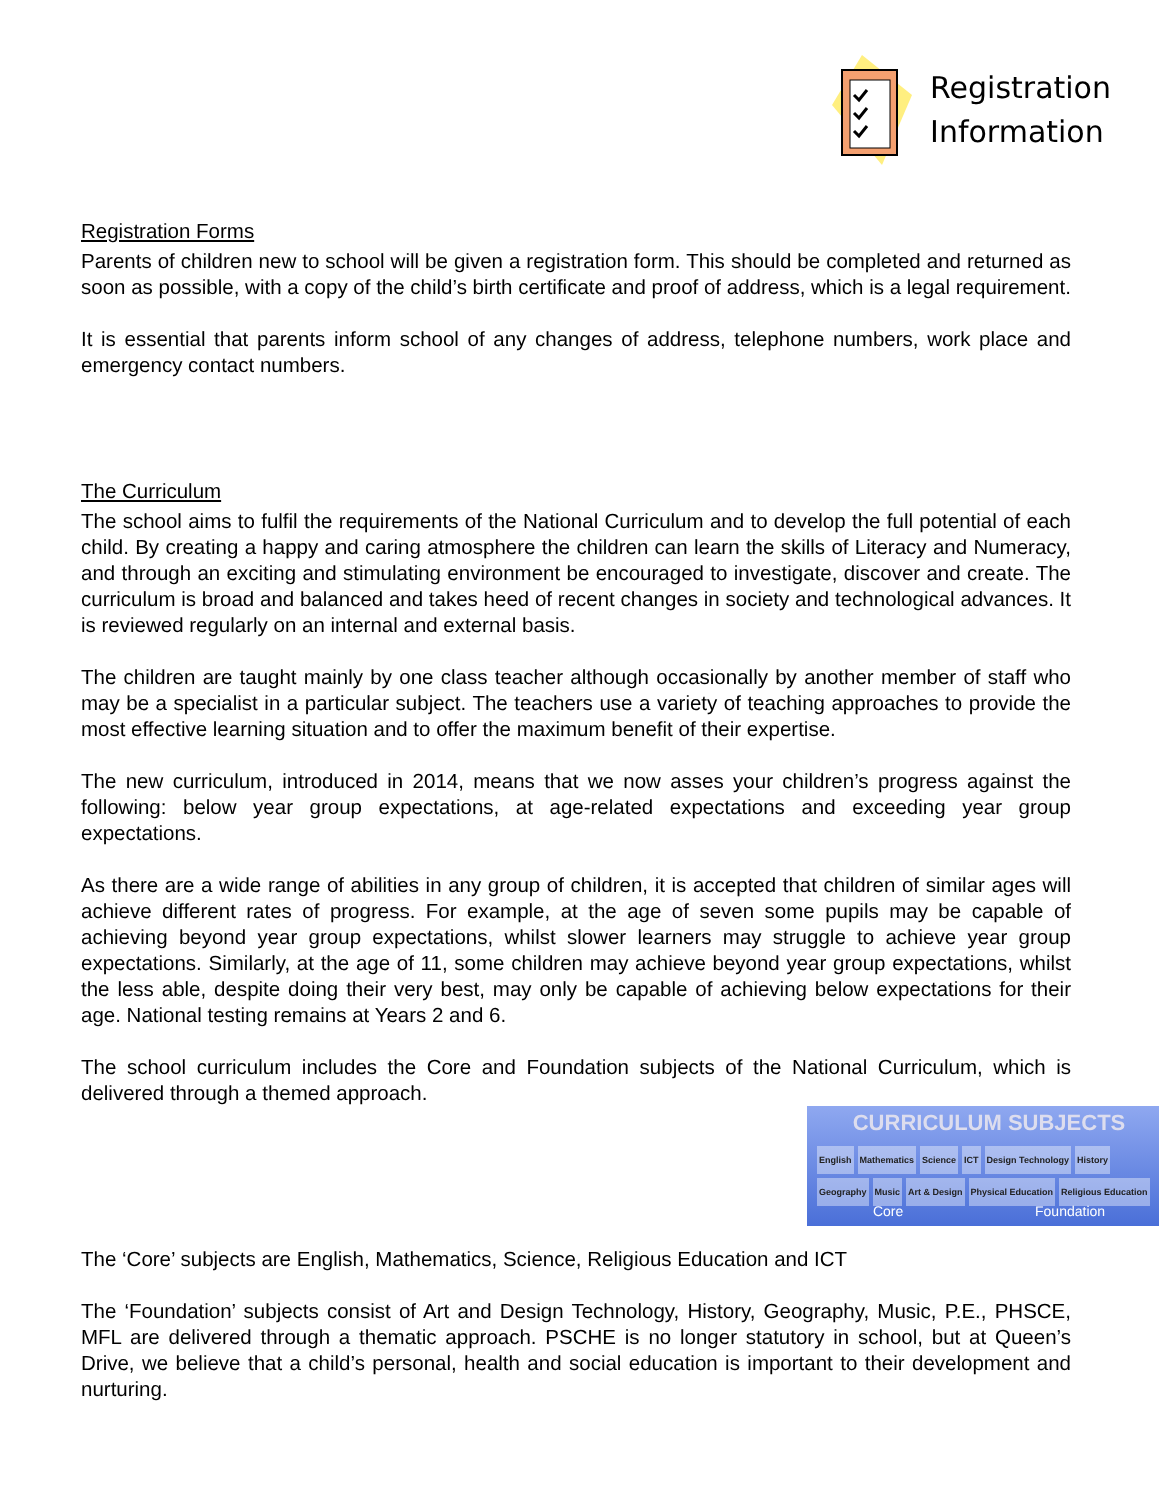Registration
Information
Registration Forms
Parents of children new to school will be given a registration form. This should be completed and returned as soon as possible, with a copy of the child’s birth certificate and proof of address, which is a legal requirement.
It is essential that parents inform school of any changes of address, telephone numbers, work place and emergency contact numbers.
The Curriculum
The school aims to fulfil the requirements of the National Curriculum and to develop the full potential of each child. By creating a happy and caring atmosphere the children can learn the skills of Literacy and Numeracy, and through an exciting and stimulating environment be encouraged to investigate, discover and create. The curriculum is broad and balanced and takes heed of recent changes in society and technological advances. It is reviewed regularly on an internal and external basis.
The children are taught mainly by one class teacher although occasionally by another member of staff who may be a specialist in a particular subject. The teachers use a variety of teaching approaches to provide the most effective learning situation and to offer the maximum benefit of their expertise.
The new curriculum, introduced in 2014, means that we now asses your children’s progress against the following: below year group expectations, at age-related expectations and exceeding year group expectations.
As there are a wide range of abilities in any group of children, it is accepted that children of similar ages will achieve different rates of progress. For example, at the age of seven some pupils may be capable of achieving beyond year group expectations, whilst slower learners may struggle to achieve year group expectations. Similarly, at the age of 11, some children may achieve beyond year group expectations, whilst the less able, despite doing their very best, may only be capable of achieving below expectations for their age. National testing remains at Years 2 and 6.
The school curriculum includes the Core and Foundation subjects of the National Curriculum, which is delivered through a themed approach.
CURRICULUM SUBJECTS
English Mathematics Science ICT Design Technology History Geography Music Art & Design Physical Education Religious Education
Core Foundation
The ‘Core’ subjects are English, Mathematics, Science, Religious Education and ICT
The ‘Foundation’ subjects consist of Art and Design Technology, History, Geography, Music, P.E., PHSCE, MFL are delivered through a thematic approach. PSCHE is no longer statutory in school, but at Queen’s Drive, we believe that a child’s personal, health and social education is important to their development and nurturing.